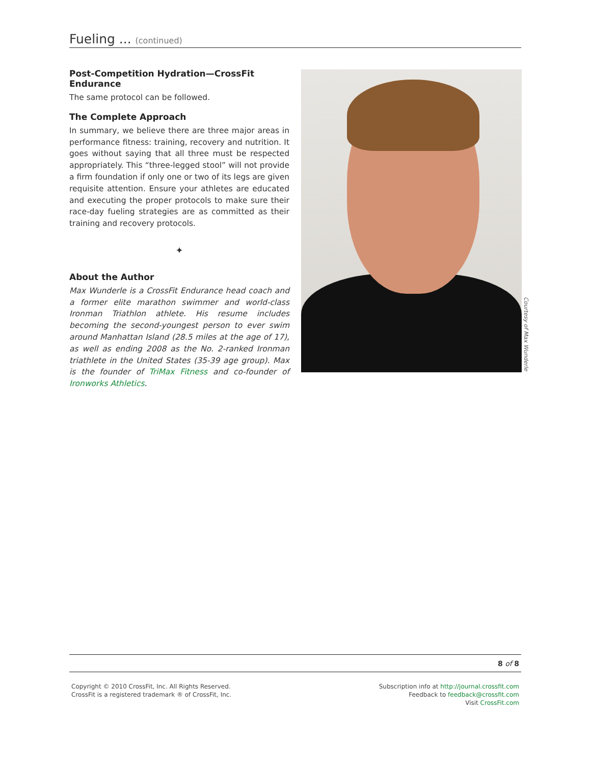Fueling ... (continued)
Post-Competition Hydration—CrossFit Endurance
The same protocol can be followed.
The Complete Approach
In summary, we believe there are three major areas in performance fitness: training, recovery and nutrition. It goes without saying that all three must be respected appropriately. This “three-legged stool” will not provide a firm foundation if only one or two of its legs are given requisite attention. Ensure your athletes are educated and executing the proper protocols to make sure their race-day fueling strategies are as committed as their training and recovery protocols.
✦
About the Author
Max Wunderle is a CrossFit Endurance head coach and a former elite marathon swimmer and world-class Ironman Triathlon athlete. His resume includes becoming the second-youngest person to ever swim around Manhattan Island (28.5 miles at the age of 17), as well as ending 2008 as the No. 2-ranked Ironman triathlete in the United States (35-39 age group). Max is the founder of TriMax Fitness and co-founder of Ironworks Athletics.
Courtesy of Max Wunderle
8 of 8
Copyright © 2010 CrossFit, Inc. All Rights Reserved.
CrossFit is a registered trademark ® of CrossFit, Inc.
Subscription info at http://journal.crossfit.com
Feedback to feedback@crossfit.com
Visit CrossFit.com